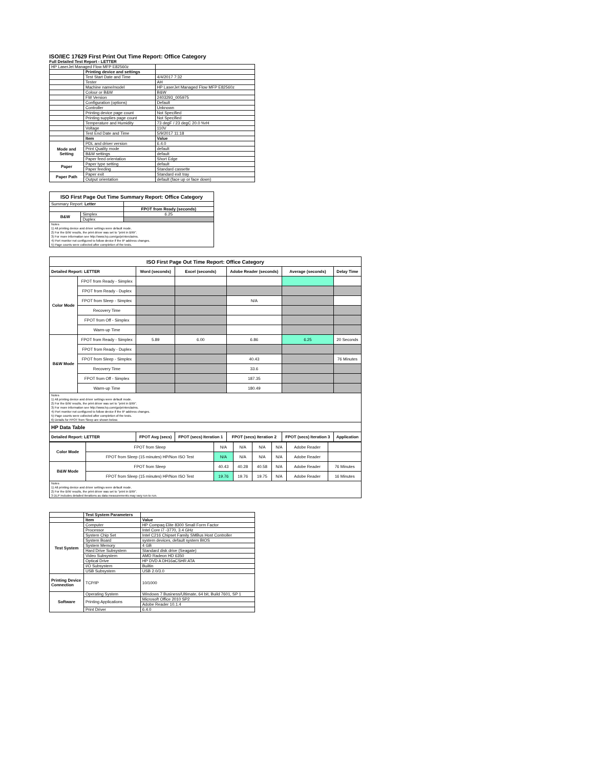ISO/IEC 17629 First Print Out Time Report: Office Category
Full Detailed Test Report - LETTER
| HP LaserJet Managed Flow MFP E82560z | | |
| | Printing device and settings | |
| | Test Start Date and Time | 4/4/2017 7:32 |
| | Tester | AH |
| | Machine name/model | HP LaserJet Managed Flow MFP E82560z |
| | Colour or B&W | B&W |
| | FW Version | 2403293_005975 |
| | Configuration (options) | Default |
| | Controller | Unknown |
| | Printing device page count | Not Specified |
| | Printing supplies page count | Not Specified |
| | Temperature and Humidity | 73 degF / 23 degC 20.0 %rH |
| | Voltage | 110V |
| | Test End Date and Time | 5/9/2017 11:18 |
| | Item | Value |
| Mode and Setting | PDL and driver version | 6.4.0 |
| | Print Quality mode | default |
| | B&W settings | default |
| | Paper feed orientation | Short Edge |
| Paper | Paper type setting | default |
| | Paper feeding | Standard cassette |
| Paper Path | Paper exit | Standard exit tray |
| | Output orientation | default (face up or face down) |
| ISO First Page Out Time Summary Report: Office Category | | |
| --- | --- | --- |
| Summary Report: Letter | | |
| | | FPOT from Ready (seconds) |
| B&W | Simplex | 6.25 |
| | Duplex | |
| Notes 1) All printing device and driver settings were default mode. 2) For the B/W results, the print driver was set to "print in B/W". 3) For more information see http://www.hp.com/go/printerclaims. 4) Port monitor not configured to follow device if the IP address changes. 5) Page counts were collected after completion of the tests. | | |
| ISO First Page Out Time Report: Office Category | | | | | | |
| --- | --- | --- | --- | --- | --- | --- |
| Detailed Report: LETTER | | Word (seconds) | Excel (seconds) | Adobe Reader (seconds) | Average (seconds) | Delay Time |
| Color Mode | FPOT from Ready - Simplex | | | | | |
| | FPOT from Ready - Duplex | | | | | |
| | FPOT from Sleep - Simplex | | | N/A | | |
| | Recovery Time | | | | | |
| | FPOT from Off - Simplex | | | | | |
| | Warm-up Time | | | | | |
| B&W Mode | FPOT from Ready - Simplex | 5.89 | 6.00 | 6.86 | 6.25 | 20 Seconds |
| | FPOT from Ready - Duplex | | | | | |
| | FPOT from Sleep - Simplex | | | 40.43 | | 76 Minutes |
| | Recovery Time | | | 33.6 | | |
| | FPOT from Off - Simplex | | | 187.35 | | |
| | Warm-up Time | | | 180.49 | | |
| Notes 1) All printing device and driver settings were default mode. 2) For the B/W results, the print driver was set to "print in B/W". 3) For more information see http://www.hp.com/go/printerclaims. 4) Port monitor not configured to follow device if the IP address changes. 5) Page counts were collected after completion of the tests. 6) Details for FPOT from Sleep are shown below. | | | | | | |
| HP Data Table | | | | | | |
| Detailed Report: LETTER | | FPOT Avg (secs) | FPOT (secs) Iteration 1 | FPOT (secs) Iteration 2 | FPOT (secs) Iteration 3 | Application |
| Color Mode | FPOT from Sleep | N/A | N/A | N/A | N/A | Adobe Reader | |
| | FPOT from Sleep (15 minutes) HP/Non ISO Test | N/A | N/A | N/A | N/A | Adobe Reader | |
| B&W Mode | FPOT from Sleep | 40.43 | 40.28 | 40.58 | N/A | Adobe Reader | 76 Minutes |
| | FPOT from Sleep (15 minutes) HP/Non ISO Test | 19.76 | 19.76 | 19.75 | N/A | Adobe Reader | 16 Minutes |
| Notes 1) All printing device and driver settings were default mode. 2) For the B/W results, the print driver was set to "print in B/W". 3 DLP includes detailed iterations as data measurements may vary run to run. | | | | | | | |
| | Test System Parameters | |
| | Item | Value |
| Test System | Computer | HP Compaq Elite 8300 Small Form Factor |
| | Processor | Intel Core i7 -3770, 3.4 GHz |
| | System Chip Set | Intel C216 Chipset Family SMBus Host Controller |
| | System Board | system devices, default system BIOS |
| | System Memory | 4 GB |
| | Hard Drive Subsystem | Standard disk drive (Seagate) |
| | Video Subsystem | AMD Radeon HD 6350 |
| | Optical Drive | HP DVD A DH16aCSHR ATA |
| | I/O Subsystem | Builtin |
| | USB Subsystem | USB 2.0/3.0 |
| Printing Device Connection | TCP/IP | 10/1000 |
| Software | Operating System | Windows 7 Business/Ultimate, 64 bit, Build 7601, SP 1 |
| | Printing Applications | Microsoft Office 2010 SP2 |
| | | Adobe Reader 10.1.4 |
| | Print Driver | 6.4.0 |